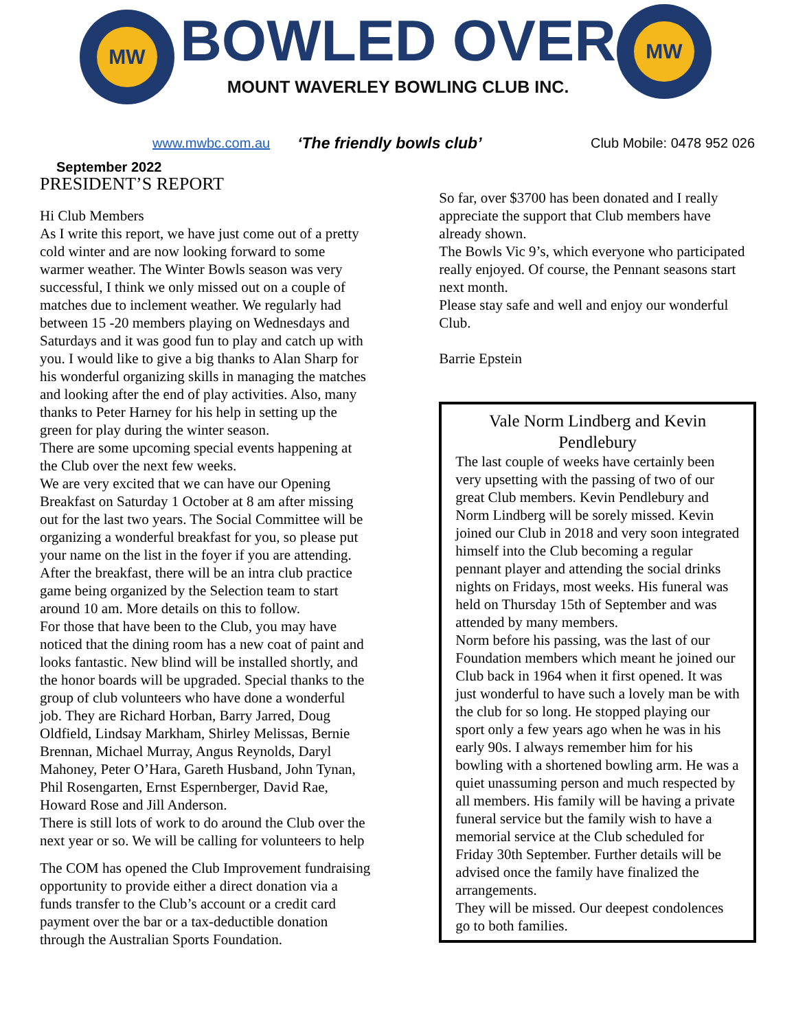MW MW
BOWLED OVER
MOUNT WAVERLEY BOWLING CLUB INC.
www.mwbc.com.au ‘The friendly bowls club’ Club Mobile: 0478 952 026
September 2022
PRESIDENT’S REPORT
Hi Club Members
As I write this report, we have just come out of a pretty cold winter and are now looking forward to some warmer weather. The Winter Bowls season was very successful, I think we only missed out on a couple of matches due to inclement weather. We regularly had between 15 -20 members playing on Wednesdays and Saturdays and it was good fun to play and catch up with you. I would like to give a big thanks to Alan Sharp for his wonderful organizing skills in managing the matches and looking after the end of play activities. Also, many thanks to Peter Harney for his help in setting up the green for play during the winter season.
There are some upcoming special events happening at the Club over the next few weeks.
We are very excited that we can have our Opening Breakfast on Saturday 1 October at 8 am after missing out for the last two years. The Social Committee will be organizing a wonderful breakfast for you, so please put your name on the list in the foyer if you are attending. After the breakfast, there will be an intra club practice game being organized by the Selection team to start around 10 am. More details on this to follow.
For those that have been to the Club, you may have noticed that the dining room has a new coat of paint and looks fantastic. New blind will be installed shortly, and the honor boards will be upgraded. Special thanks to the group of club volunteers who have done a wonderful job. They are Richard Horban, Barry Jarred, Doug Oldfield, Lindsay Markham, Shirley Melissas, Bernie Brennan, Michael Murray, Angus Reynolds, Daryl Mahoney, Peter O’Hara, Gareth Husband, John Tynan, Phil Rosengarten, Ernst Espernberger, David Rae, Howard Rose and Jill Anderson.
There is still lots of work to do around the Club over the next year or so. We will be calling for volunteers to help
The COM has opened the Club Improvement fundraising opportunity to provide either a direct donation via a funds transfer to the Club’s account or a credit card payment over the bar or a tax-deductible donation through the Australian Sports Foundation.
So far, over $3700 has been donated and I really appreciate the support that Club members have already shown.
The Bowls Vic 9’s, which everyone who participated really enjoyed. Of course, the Pennant seasons start next month.
Please stay safe and well and enjoy our wonderful Club.
Barrie Epstein
Vale Norm Lindberg and Kevin Pendlebury
The last couple of weeks have certainly been very upsetting with the passing of two of our great Club members. Kevin Pendlebury and Norm Lindberg will be sorely missed. Kevin joined our Club in 2018 and very soon integrated himself into the Club becoming a regular pennant player and attending the social drinks nights on Fridays, most weeks. His funeral was held on Thursday 15th of September and was attended by many members.
Norm before his passing, was the last of our Foundation members which meant he joined our Club back in 1964 when it first opened. It was just wonderful to have such a lovely man be with the club for so long. He stopped playing our sport only a few years ago when he was in his early 90s. I always remember him for his bowling with a shortened bowling arm. He was a quiet unassuming person and much respected by all members. His family will be having a private funeral service but the family wish to have a memorial service at the Club scheduled for Friday 30th September. Further details will be advised once the family have finalized the arrangements.
They will be missed. Our deepest condolences go to both families.